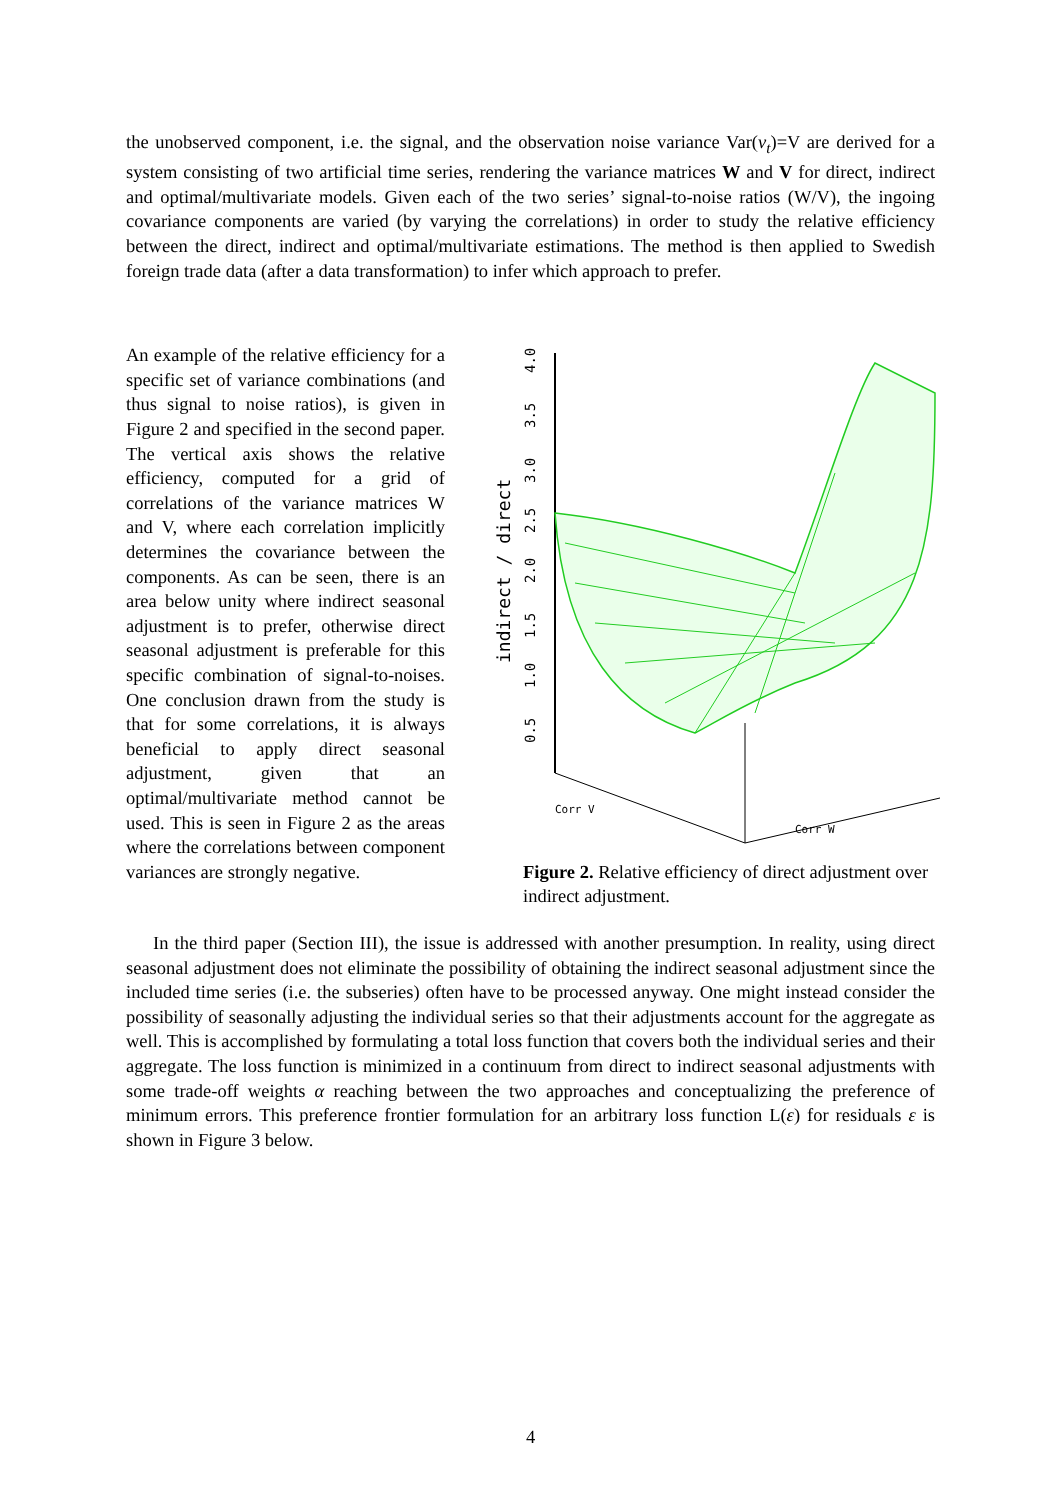the unobserved component, i.e. the signal, and the observation noise variance Var(ν<sub>t</sub>)=V are derived for a system consisting of two artificial time series, rendering the variance matrices W and V for direct, indirect and optimal/multivariate models. Given each of the two series’ signal-to-noise ratios (W/V), the ingoing covariance components are varied (by varying the correlations) in order to study the relative efficiency between the direct, indirect and optimal/multivariate estimations. The method is then applied to Swedish foreign trade data (after a data transformation) to infer which approach to prefer.
An example of the relative efficiency for a specific set of variance combinations (and thus signal to noise ratios), is given in Figure 2 and specified in the second paper. The vertical axis shows the relative efficiency, computed for a grid of correlations of the variance matrices W and V, where each correlation implicitly determines the covariance between the components. As can be seen, there is an area below unity where indirect seasonal adjustment is to prefer, otherwise direct seasonal adjustment is preferable for this specific combination of signal-to-noises. One conclusion drawn from the study is that for some correlations, it is always beneficial to apply direct seasonal adjustment, given that an optimal/multivariate method cannot be used. This is seen in Figure 2 as the areas where the correlations between component variances are strongly negative.
4.0
3.5
3.0
2.5
2.0
1.5
1.0
0.5
indirect / direct
Corr V
Corr W
Figure 2. Relative efficiency of direct adjustment over indirect adjustment.
In the third paper (Section III), the issue is addressed with another presumption. In reality, using direct seasonal adjustment does not eliminate the possibility of obtaining the indirect seasonal adjustment since the included time series (i.e. the subseries) often have to be processed anyway. One might instead consider the possibility of seasonally adjusting the individual series so that their adjustments account for the aggregate as well. This is accomplished by formulating a total loss function that covers both the individual series and their aggregate. The loss function is minimized in a continuum from direct to indirect seasonal adjustments with some trade-off weights α reaching between the two approaches and conceptualizing the preference of minimum errors. This preference frontier formulation for an arbitrary loss function L(ε) for residuals ε is shown in Figure 3 below.
4